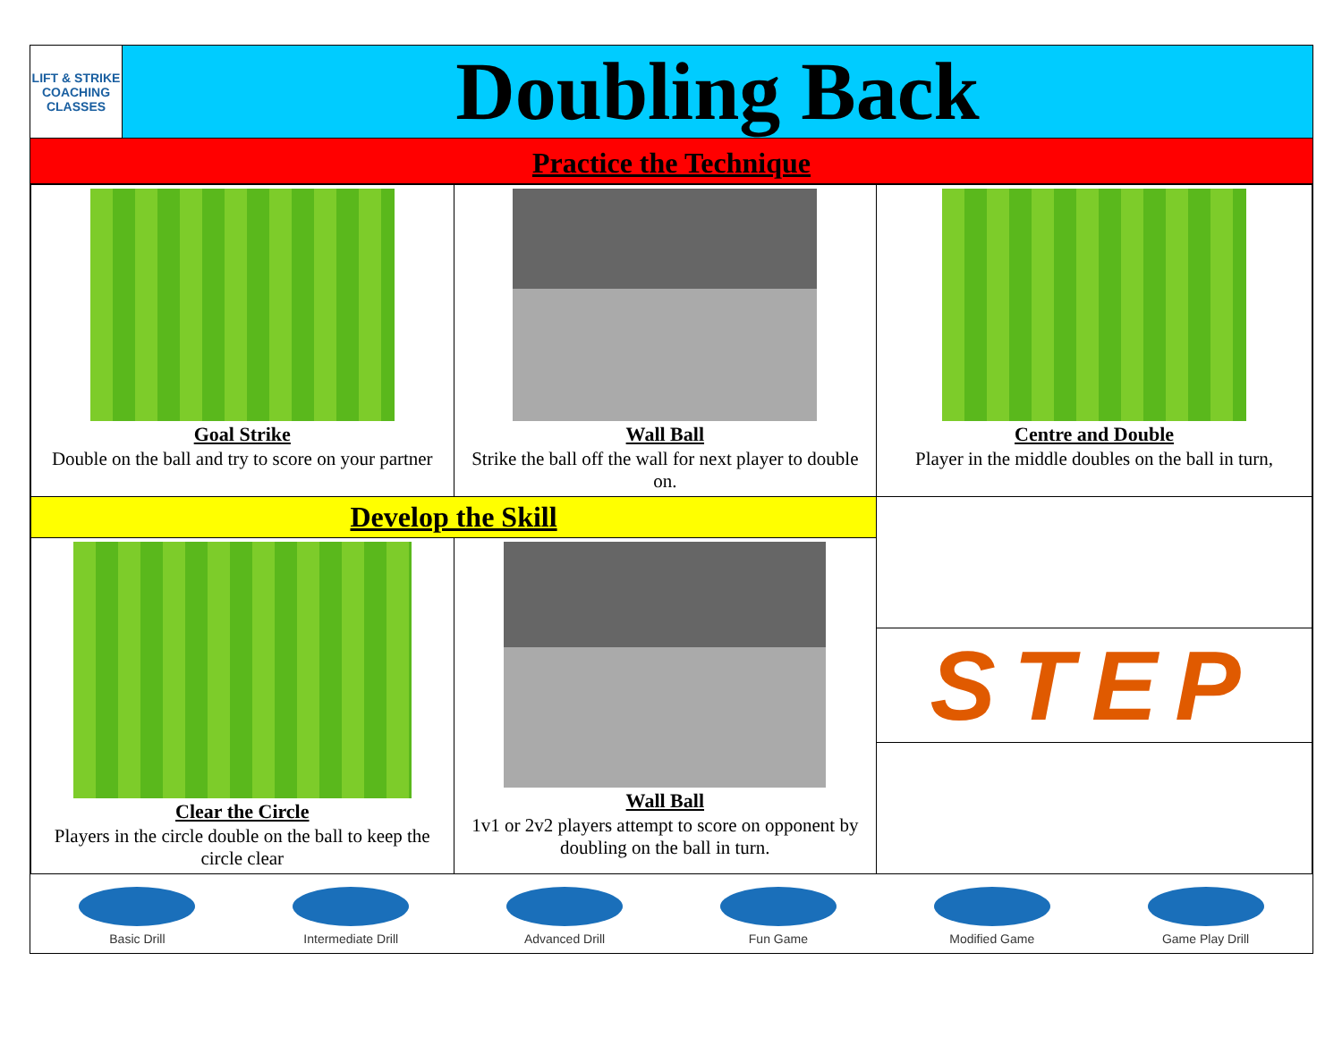LIFT & STRIKE
COACHING CLASSES
Doubling Back
Practice the Technique
| Goal Strike Double on the ball and try to score on your partner | Wall Ball Strike the ball off the wall for next player to double on. | Centre and Double Player in the middle doubles on the ball in turn, |
| Develop the Skill | | STEP |
| Clear the Circle Players in the circle double on the ball to keep the circle clear | Wall Ball 1v1 or 2v2 players attempt to score on opponent by doubling on the ball in turn. | |
Basic Drill Intermediate Drill Advanced Drill Fun Game Modified Game Game Play Drill